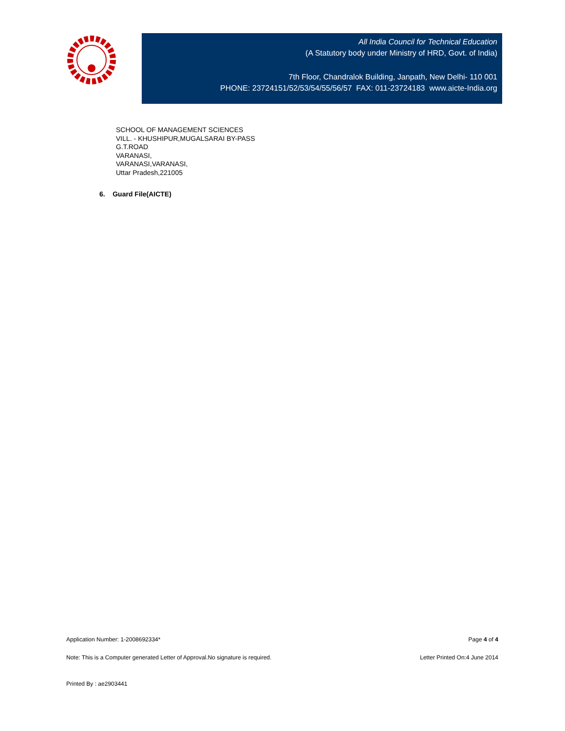All India Council for Technical Education
(A Statutory body under Ministry of HRD, Govt. of India)
7th Floor, Chandralok Building, Janpath, New Delhi- 110 001
PHONE: 23724151/52/53/54/55/56/57 FAX: 011-23724183 www.aicte-India.org
SCHOOL OF MANAGEMENT SCIENCES
VILL. - KHUSHIPUR,MUGALSARAI BY-PASS
G.T.ROAD
VARANASI,
VARANASI,VARANASI,
Uttar Pradesh,221005
6. Guard File(AICTE)
Application Number: 1-2008692334* Page 4 of 4
Note: This is a Computer generated Letter of Approval.No signature is required. Letter Printed On:4 June 2014
Printed By : ae2903441